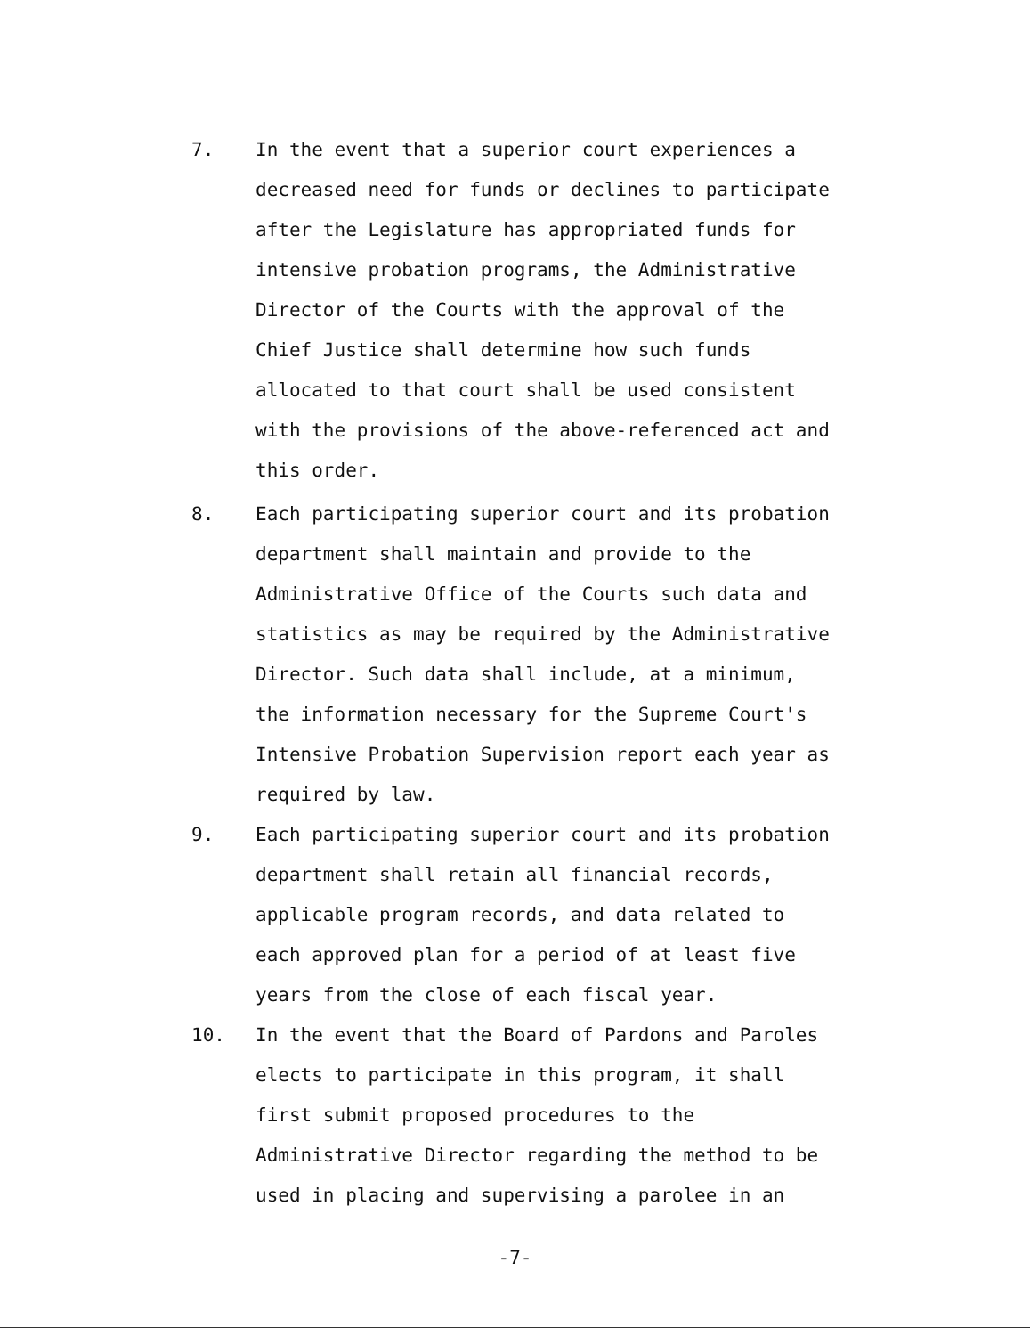7. In the event that a superior court experiences a decreased need for funds or declines to participate after the Legislature has appropriated funds for intensive probation programs, the Administrative Director of the Courts with the approval of the Chief Justice shall determine how such funds allocated to that court shall be used consistent with the provisions of the above-referenced act and this order.
8. Each participating superior court and its probation department shall maintain and provide to the Administrative Office of the Courts such data and statistics as may be required by the Administrative Director. Such data shall include, at a minimum, the information necessary for the Supreme Court's Intensive Probation Supervision report each year as required by law.
9. Each participating superior court and its probation department shall retain all financial records, applicable program records, and data related to each approved plan for a period of at least five years from the close of each fiscal year.
10. In the event that the Board of Pardons and Paroles elects to participate in this program, it shall first submit proposed procedures to the Administrative Director regarding the method to be used in placing and supervising a parolee in an
-7-